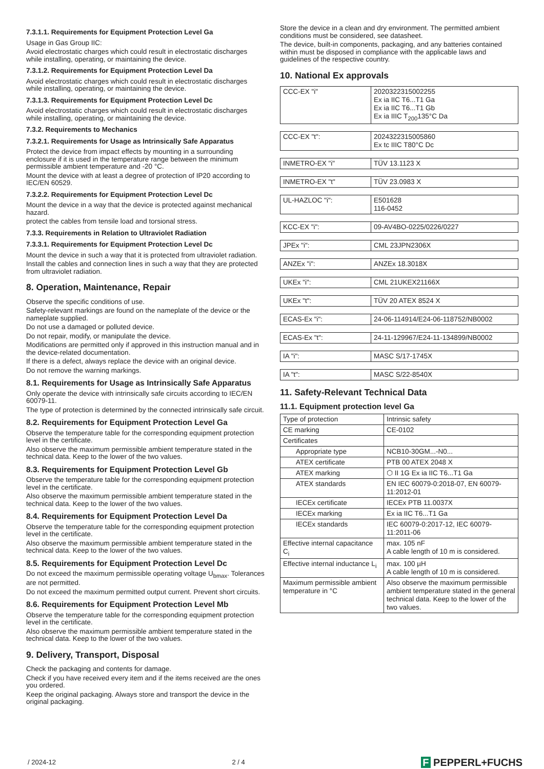7.3.1.1. Requirements for Equipment Protection Level Ga
Usage in Gas Group IIC:
Avoid electrostatic charges which could result in electrostatic discharges while installing, operating, or maintaining the device.
7.3.1.2. Requirements for Equipment Protection Level Da
Avoid electrostatic charges which could result in electrostatic discharges while installing, operating, or maintaining the device.
7.3.1.3. Requirements for Equipment Protection Level Dc
Avoid electrostatic charges which could result in electrostatic discharges while installing, operating, or maintaining the device.
7.3.2. Requirements to Mechanics
7.3.2.1. Requirements for Usage as Intrinsically Safe Apparatus
Protect the device from impact effects by mounting in a surrounding enclosure if it is used in the temperature range between the minimum permissible ambient temperature and -20 °C.
Mount the device with at least a degree of protection of IP20 according to IEC/EN 60529.
7.3.2.2. Requirements for Equipment Protection Level Dc
Mount the device in a way that the device is protected against mechanical hazard.
protect the cables from tensile load and torsional stress.
7.3.3. Requirements in Relation to Ultraviolet Radiation
7.3.3.1. Requirements for Equipment Protection Level Dc
Mount the device in such a way that it is protected from ultraviolet radiation.
Install the cables and connection lines in such a way that they are protected from ultraviolet radiation.
8. Operation, Maintenance, Repair
Observe the specific conditions of use.
Safety-relevant markings are found on the nameplate of the device or the nameplate supplied.
Do not use a damaged or polluted device.
Do not repair, modify, or manipulate the device.
Modifications are permitted only if approved in this instruction manual and in the device-related documentation.
If there is a defect, always replace the device with an original device.
Do not remove the warning markings.
8.1. Requirements for Usage as Intrinsically Safe Apparatus
Only operate the device with intrinsically safe circuits according to IEC/EN 60079-11.
The type of protection is determined by the connected intrinsically safe circuit.
8.2. Requirements for Equipment Protection Level Ga
Observe the temperature table for the corresponding equipment protection level in the certificate.
Also observe the maximum permissible ambient temperature stated in the technical data. Keep to the lower of the two values.
8.3. Requirements for Equipment Protection Level Gb
Observe the temperature table for the corresponding equipment protection level in the certificate.
Also observe the maximum permissible ambient temperature stated in the technical data. Keep to the lower of the two values.
8.4. Requirements for Equipment Protection Level Da
Observe the temperature table for the corresponding equipment protection level in the certificate.
Also observe the maximum permissible ambient temperature stated in the technical data. Keep to the lower of the two values.
8.5. Requirements for Equipment Protection Level Dc
Do not exceed the maximum permissible operating voltage U<sub>bmax</sub>. Tolerances are not permitted.
Do not exceed the maximum permitted output current. Prevent short circuits.
8.6. Requirements for Equipment Protection Level Mb
Observe the temperature table for the corresponding equipment protection level in the certificate.
Also observe the maximum permissible ambient temperature stated in the technical data. Keep to the lower of the two values.
9. Delivery, Transport, Disposal
Check the packaging and contents for damage.
Check if you have received every item and if the items received are the ones you ordered.
Keep the original packaging. Always store and transport the device in the original packaging.
Store the device in a clean and dry environment. The permitted ambient conditions must be considered, see datasheet.
The device, built-in components, packaging, and any batteries contained within must be disposed in compliance with the applicable laws and guidelines of the respective country.
10. National Ex approvals
| CCC-EX "i" | 2020322315002255 Ex ia IIC T6...T1 Ga Ex ia IIC T6...T1 Gb Ex ia IIIC T<sub>200</sub>135°C Da |
| CCC-EX "t": | 2024322315005860 Ex tc IIIC T80°C Dc |
| INMETRO-EX "i" | TÜV 13.1123 X |
| INMETRO-EX "t" | TÜV 23.0983 X |
| UL-HAZLOC "i": | E501628 116-0452 |
| KCC-EX "i": | 09-AV4BO-0225/0226/0227 |
| JPEx "i": | CML 23JPN2306X |
| ANZEx "i": | ANZEx 18.3018X |
| UKEx "i": | CML 21UKEX21166X |
| UKEx "t": | TÜV 20 ATEX 8524 X |
| ECAS-Ex "i": | 24-06-114914/E24-06-118752/NB0002 |
| ECAS-Ex "t": | 24-11-129967/E24-11-134899/NB0002 |
| IA "i": | MASC S/17-1745X |
| IA "t": | MASC S/22-8540X |
11. Safety-Relevant Technical Data
11.1. Equipment protection level Ga
| Type of protection | Intrinsic safety |
| CE marking | CE-0102 |
| Certificates | |
| Appropriate type | NCB10-30GM...-N0... |
| ATEX certificate | PTB 00 ATEX 2048 X |
| ATEX marking | ⬡ II 1G Ex ia IIC T6...T1 Ga |
| ATEX standards | EN IEC 60079-0:2018-07, EN 60079-11:2012-01 |
| IECEx certificate | IECEx PTB 11.0037X |
| IECEx marking | Ex ia IIC T6...T1 Ga |
| IECEx standards | IEC 60079-0:2017-12, IEC 60079-11:2011-06 |
| Effective internal capacitance C<sub>i</sub> | max. 105 nF A cable length of 10 m is considered. |
| Effective internal inductance L<sub>i</sub> | max. 100 µH A cable length of 10 m is considered. |
| Maximum permissible ambient temperature in °C | Also observe the maximum permissible ambient temperature stated in the general technical data. Keep to the lower of the two values. |
/ 2024-12 2 / 4 F PEPPERL+FUCHS